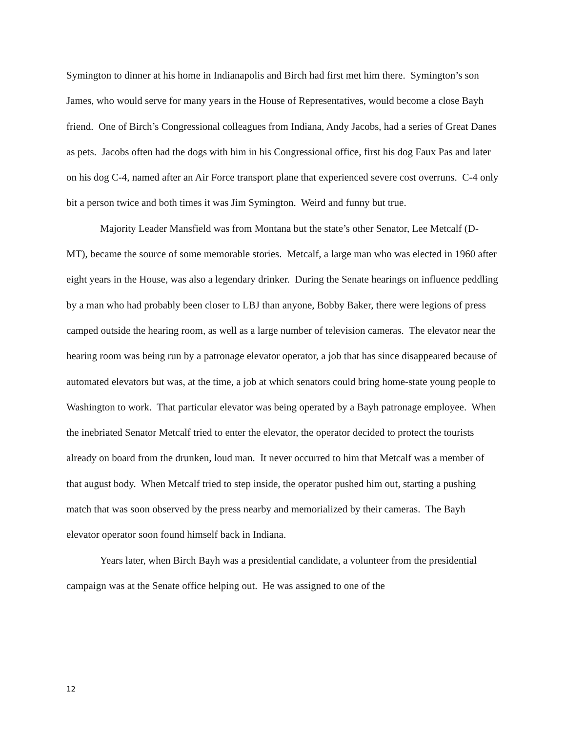Symington to dinner at his home in Indianapolis and Birch had first met him there. Symington’s son James, who would serve for many years in the House of Representatives, would become a close Bayh friend. One of Birch’s Congressional colleagues from Indiana, Andy Jacobs, had a series of Great Danes as pets. Jacobs often had the dogs with him in his Congressional office, first his dog Faux Pas and later on his dog C-4, named after an Air Force transport plane that experienced severe cost overruns. C-4 only bit a person twice and both times it was Jim Symington. Weird and funny but true.
Majority Leader Mansfield was from Montana but the state’s other Senator, Lee Metcalf (D-MT), became the source of some memorable stories. Metcalf, a large man who was elected in 1960 after eight years in the House, was also a legendary drinker. During the Senate hearings on influence peddling by a man who had probably been closer to LBJ than anyone, Bobby Baker, there were legions of press camped outside the hearing room, as well as a large number of television cameras. The elevator near the hearing room was being run by a patronage elevator operator, a job that has since disappeared because of automated elevators but was, at the time, a job at which senators could bring home-state young people to Washington to work. That particular elevator was being operated by a Bayh patronage employee. When the inebriated Senator Metcalf tried to enter the elevator, the operator decided to protect the tourists already on board from the drunken, loud man. It never occurred to him that Metcalf was a member of that august body. When Metcalf tried to step inside, the operator pushed him out, starting a pushing match that was soon observed by the press nearby and memorialized by their cameras. The Bayh elevator operator soon found himself back in Indiana.
Years later, when Birch Bayh was a presidential candidate, a volunteer from the presidential campaign was at the Senate office helping out. He was assigned to one of the
12